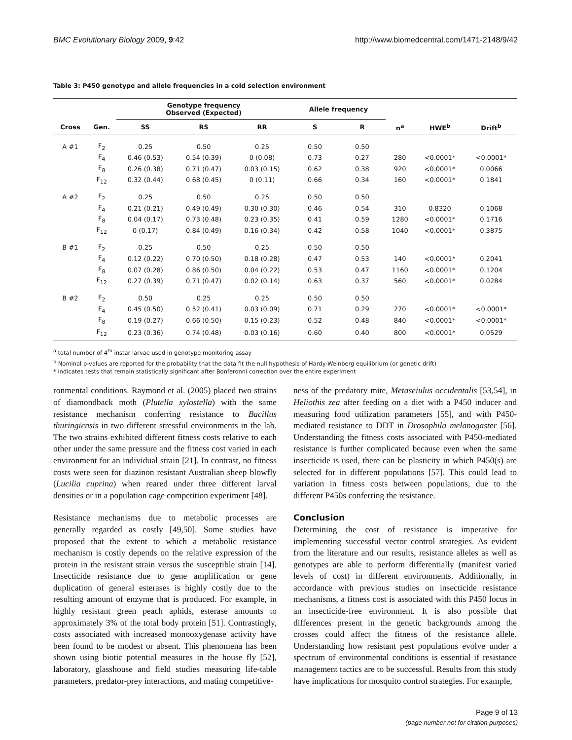BMC Evolutionary Biology 2009, 9:42 http://www.biomedcentral.com/1471-2148/9/42
Table 3: P450 genotype and allele frequencies in a cold selection environment
| | | Genotype frequency Observed (Expected) | | | Allele frequency | | | | |
| --- | --- | --- | --- | --- | --- | --- | --- | --- | --- |
| Cross | Gen. | SS | RS | RR | S | R | n<sup>a</sup> | HWE<sup>b</sup> | Drift<sup>b</sup> |
| A #1 | F<sub>2</sub> | 0.25 | 0.50 | 0.25 | 0.50 | 0.50 | | | |
| | F<sub>4</sub> | 0.46 (0.53) | 0.54 (0.39) | 0 (0.08) | 0.73 | 0.27 | 280 | <0.0001* | <0.0001* |
| | F<sub>8</sub> | 0.26 (0.38) | 0.71 (0.47) | 0.03 (0.15) | 0.62 | 0.38 | 920 | <0.0001* | 0.0066 |
| | F<sub>12</sub> | 0.32 (0.44) | 0.68 (0.45) | 0 (0.11) | 0.66 | 0.34 | 160 | <0.0001* | 0.1841 |
| A #2 | F<sub>2</sub> | 0.25 | 0.50 | 0.25 | 0.50 | 0.50 | | | |
| | F<sub>4</sub> | 0.21 (0.21) | 0.49 (0.49) | 0.30 (0.30) | 0.46 | 0.54 | 310 | 0.8320 | 0.1068 |
| | F<sub>8</sub> | 0.04 (0.17) | 0.73 (0.48) | 0.23 (0.35) | 0.41 | 0.59 | 1280 | <0.0001* | 0.1716 |
| | F<sub>12</sub> | 0 (0.17) | 0.84 (0.49) | 0.16 (0.34) | 0.42 | 0.58 | 1040 | <0.0001* | 0.3875 |
| B #1 | F<sub>2</sub> | 0.25 | 0.50 | 0.25 | 0.50 | 0.50 | | | |
| | F<sub>4</sub> | 0.12 (0.22) | 0.70 (0.50) | 0.18 (0.28) | 0.47 | 0.53 | 140 | <0.0001* | 0.2041 |
| | F<sub>8</sub> | 0.07 (0.28) | 0.86 (0.50) | 0.04 (0.22) | 0.53 | 0.47 | 1160 | <0.0001* | 0.1204 |
| | F<sub>12</sub> | 0.27 (0.39) | 0.71 (0.47) | 0.02 (0.14) | 0.63 | 0.37 | 560 | <0.0001* | 0.0284 |
| B #2 | F<sub>2</sub> | 0.50 | 0.25 | 0.25 | 0.50 | 0.50 | | | |
| | F<sub>4</sub> | 0.45 (0.50) | 0.52 (0.41) | 0.03 (0.09) | 0.71 | 0.29 | 270 | <0.0001* | <0.0001* |
| | F<sub>8</sub> | 0.19 (0.27) | 0.66 (0.50) | 0.15 (0.23) | 0.52 | 0.48 | 840 | <0.0001* | <0.0001* |
| | F<sub>12</sub> | 0.23 (0.36) | 0.74 (0.48) | 0.03 (0.16) | 0.60 | 0.40 | 800 | <0.0001* | 0.0529 |
<sup>a</sup> total number of 4<sup>th</sup> instar larvae used in genotype monitoring assay
<sup>b</sup> Nominal p-values are reported for the probability that the data fit the null hypothesis of Hardy-Weinberg equilibrium (or genetic drift)
* indicates tests that remain statistically significant after Bonferonni correction over the entire experiment
ronmental conditions. Raymond et al. (2005) placed two strains of diamondback moth (Plutella xylostella) with the same resistance mechanism conferring resistance to Bacillus thuringiensis in two different stressful environments in the lab. The two strains exhibited different fitness costs relative to each other under the same pressure and the fitness cost varied in each environment for an individual strain [21]. In contrast, no fitness costs were seen for diazinon resistant Australian sheep blowfly (Lucilia cuprina) when reared under three different larval densities or in a population cage competition experiment [48].
Resistance mechanisms due to metabolic processes are generally regarded as costly [49,50]. Some studies have proposed that the extent to which a metabolic resistance mechanism is costly depends on the relative expression of the protein in the resistant strain versus the susceptible strain [14]. Insecticide resistance due to gene amplification or gene duplication of general esterases is highly costly due to the resulting amount of enzyme that is produced. For example, in highly resistant green peach aphids, esterase amounts to approximately 3% of the total body protein [51]. Contrastingly, costs associated with increased monooxygenase activity have been found to be modest or absent. This phenomena has been shown using biotic potential measures in the house fly [52], laboratory, glasshouse and field studies measuring life-table parameters, predator-prey interactions, and mating competitive-
ness of the predatory mite, Metaseiulus occidentalis [53,54], in Heliothis zea after feeding on a diet with a P450 inducer and measuring food utilization parameters [55], and with P450-mediated resistance to DDT in Drosophila melanogaster [56]. Understanding the fitness costs associated with P450-mediated resistance is further complicated because even when the same insecticide is used, there can be plasticity in which P450(s) are selected for in different populations [57]. This could lead to variation in fitness costs between populations, due to the different P450s conferring the resistance.
Conclusion
Determining the cost of resistance is imperative for implementing successful vector control strategies. As evident from the literature and our results, resistance alleles as well as genotypes are able to perform differentially (manifest varied levels of cost) in different environments. Additionally, in accordance with previous studies on insecticide resistance mechanisms, a fitness cost is associated with this P450 locus in an insecticide-free environment. It is also possible that differences present in the genetic backgrounds among the crosses could affect the fitness of the resistance allele. Understanding how resistant pest populations evolve under a spectrum of environmental conditions is essential if resistance management tactics are to be successful. Results from this study have implications for mosquito control strategies. For example,
Page 9 of 13
(page number not for citation purposes)